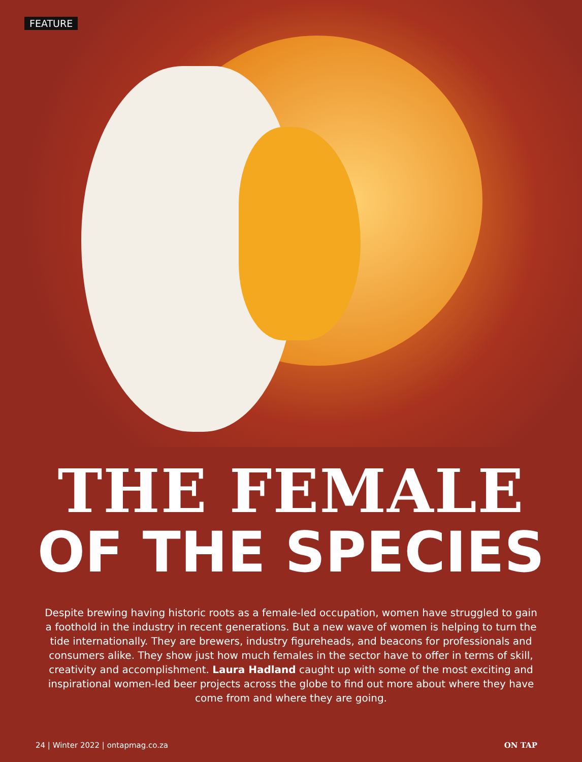FEATURE
THE FEMALE
OF THE SPECIES
Despite brewing having historic roots as a female-led occupation, women have struggled to gain a foothold in the industry in recent generations. But a new wave of women is helping to turn the tide internationally. They are brewers, industry figureheads, and beacons for professionals and consumers alike. They show just how much females in the sector have to offer in terms of skill, creativity and accomplishment. Laura Hadland caught up with some of the most exciting and inspirational women-led beer projects across the globe to find out more about where they have come from and where they are going.
24 | Winter 2022 | ontapmag.co.za ON TAP